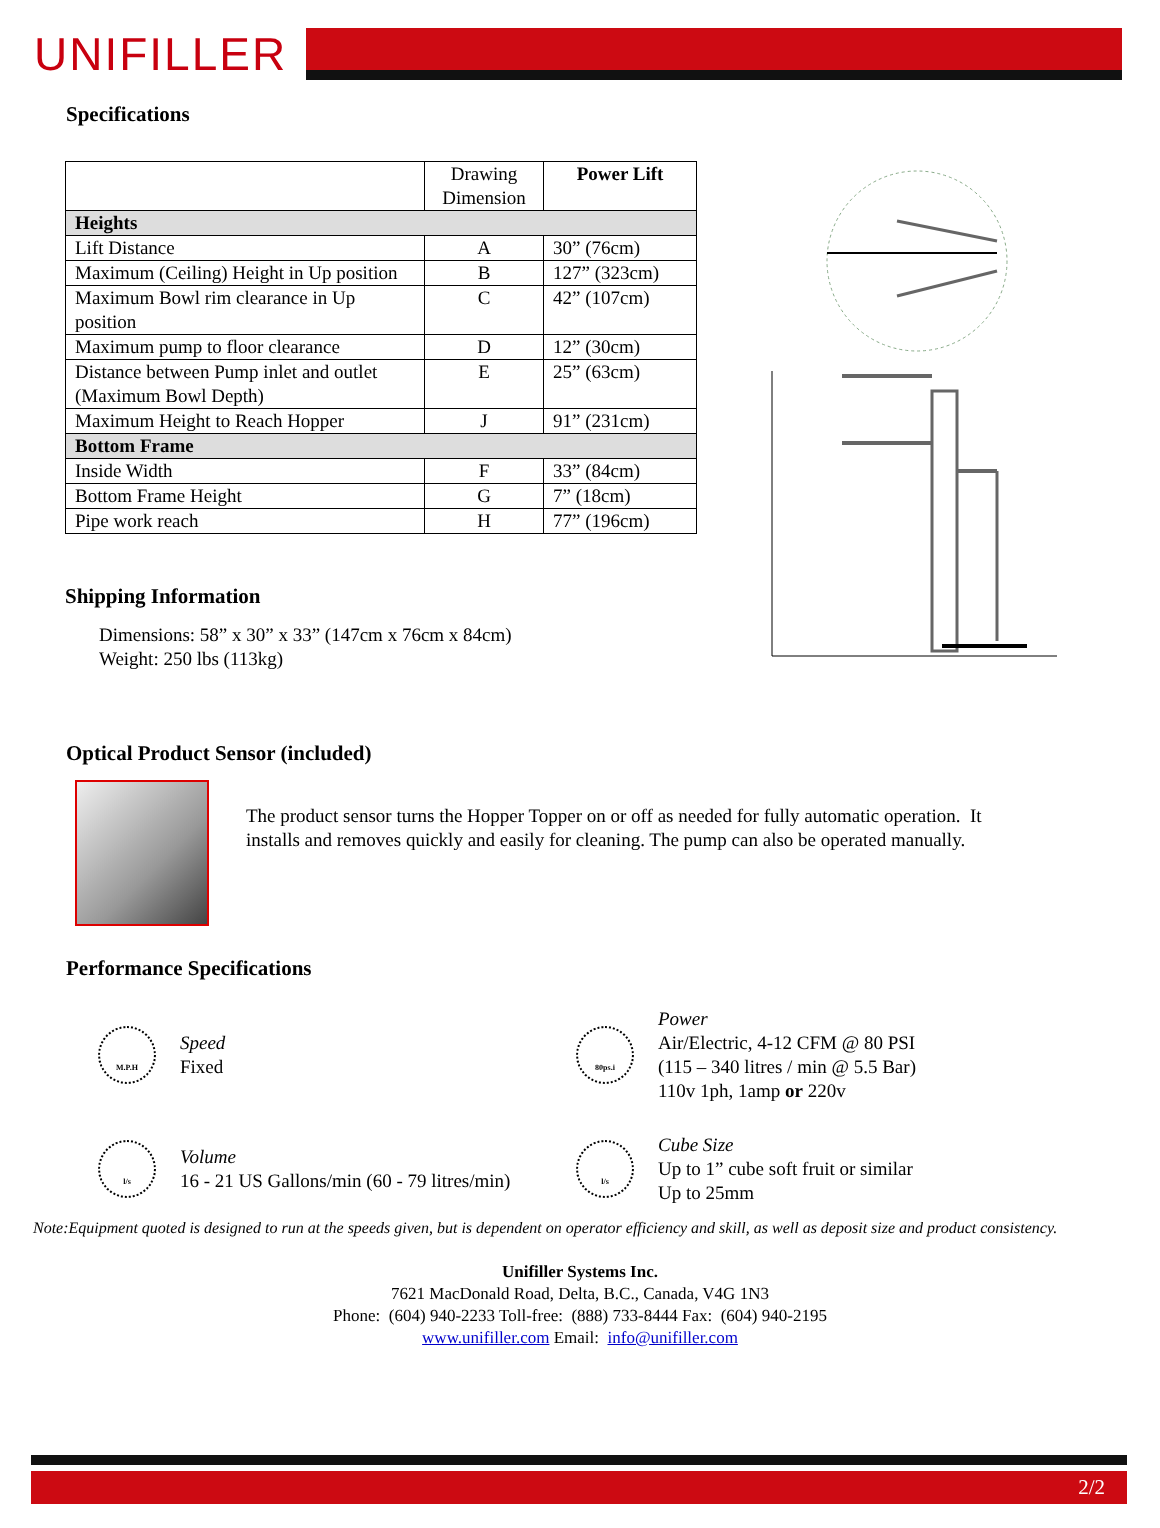UNIFILLER
Specifications
| | Drawing Dimension | Power Lift |
| --- | --- | --- |
| Heights | | |
| Lift Distance | A | 30” (76cm) |
| Maximum (Ceiling) Height in Up position | B | 127” (323cm) |
| Maximum Bowl rim clearance in Up position | C | 42” (107cm) |
| Maximum pump to floor clearance | D | 12” (30cm) |
| Distance between Pump inlet and outlet (Maximum Bowl Depth) | E | 25” (63cm) |
| Maximum Height to Reach Hopper | J | 91” (231cm) |
| Bottom Frame | | |
| Inside Width | F | 33” (84cm) |
| Bottom Frame Height | G | 7” (18cm) |
| Pipe work reach | H | 77” (196cm) |
Shipping Information
Dimensions: 58” x 30” x 33” (147cm x 76cm x 84cm)
Weight: 250 lbs (113kg)
Optical Product Sensor (included)
The product sensor turns the Hopper Topper on or off as needed for fully automatic operation. It installs and removes quickly and easily for cleaning. The pump can also be operated manually.
Performance Specifications
M.P.H
Speed
Fixed
80ps.i
Power
Air/Electric, 4-12 CFM @ 80 PSI
(115 – 340 litres / min @ 5.5 Bar)
110v 1ph, 1amp or 220v
l/s
Volume
16 - 21 US Gallons/min (60 - 79 litres/min)
l/s
Cube Size
Up to 1” cube soft fruit or similar
Up to 25mm
Note:Equipment quoted is designed to run at the speeds given, but is dependent on operator efficiency and skill, as well as deposit size and product consistency.
Unifiller Systems Inc.
7621 MacDonald Road, Delta, B.C., Canada, V4G 1N3
Phone: (604) 940-2233 Toll-free: (888) 733-8444 Fax: (604) 940-2195
www.unifiller.com Email: info@unifiller.com
2/2